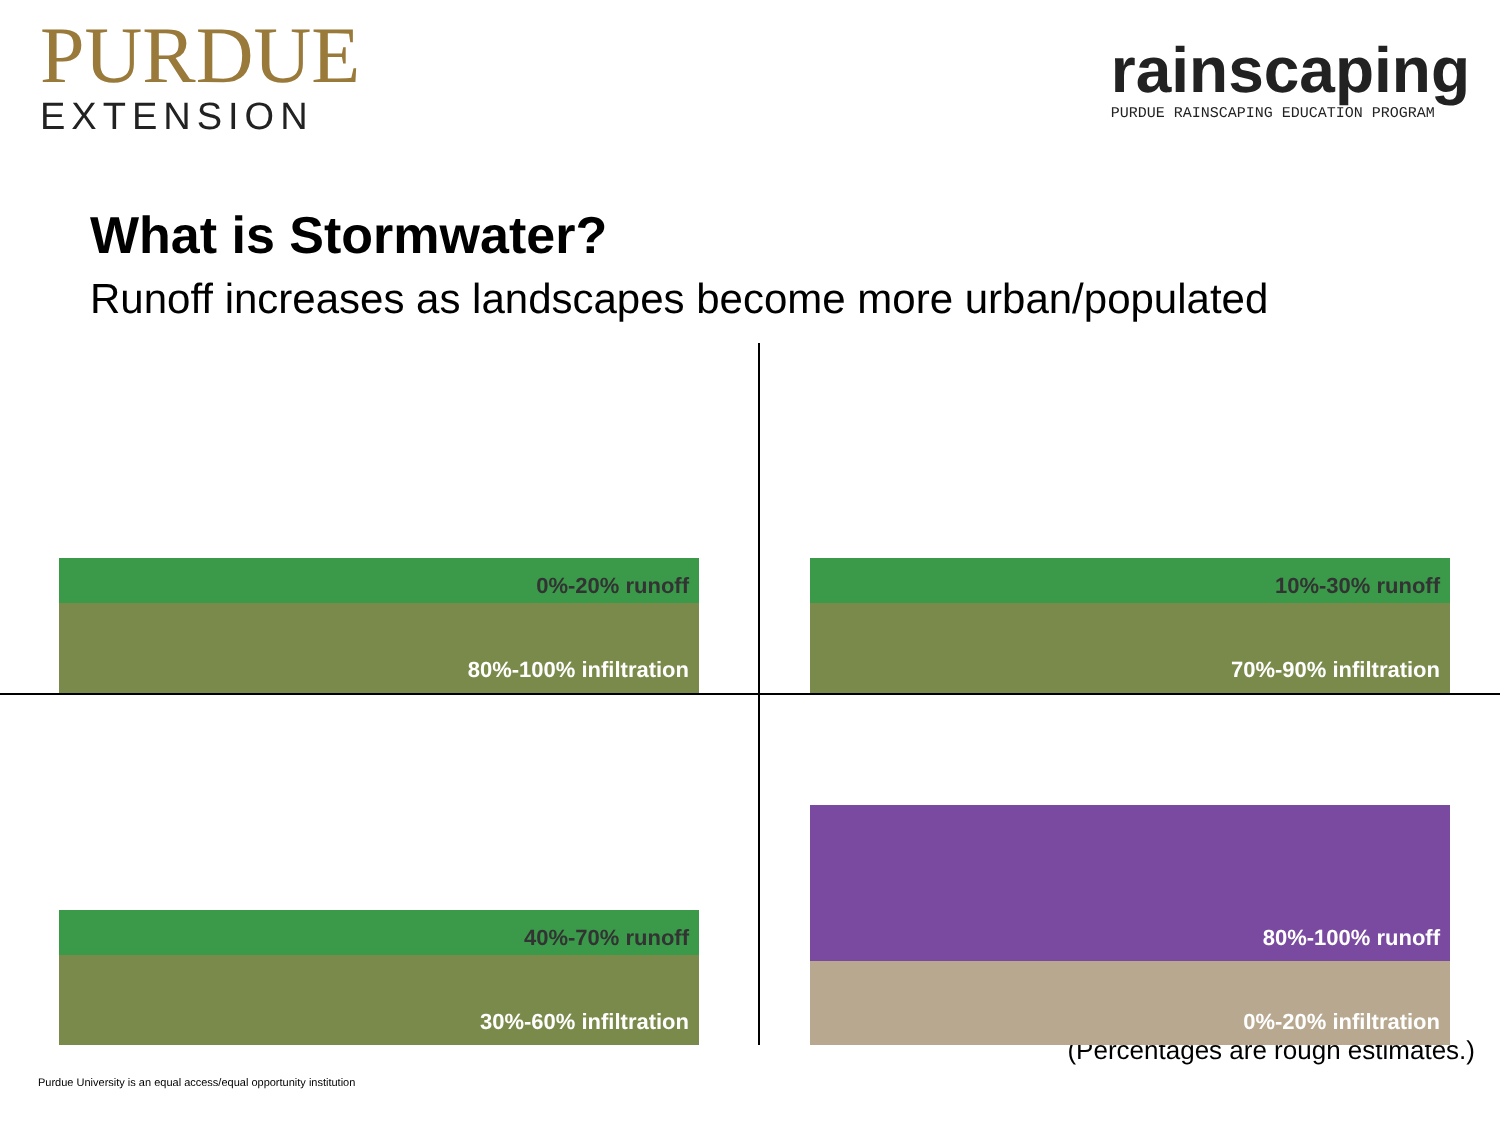PURDUE
EXTENSION
rainscaping
PURDUE RAINSCAPING EDUCATION PROGRAM
What is Stormwater?
Runoff increases as landscapes become more urban/populated
0%-20% runoff
80%-100% infiltration
10%-30% runoff
70%-90% infiltration
40%-70% runoff
30%-60% infiltration
80%-100% runoff
0%-20% infiltration
(Percentages are rough estimates.)
Purdue University is an equal access/equal opportunity institution